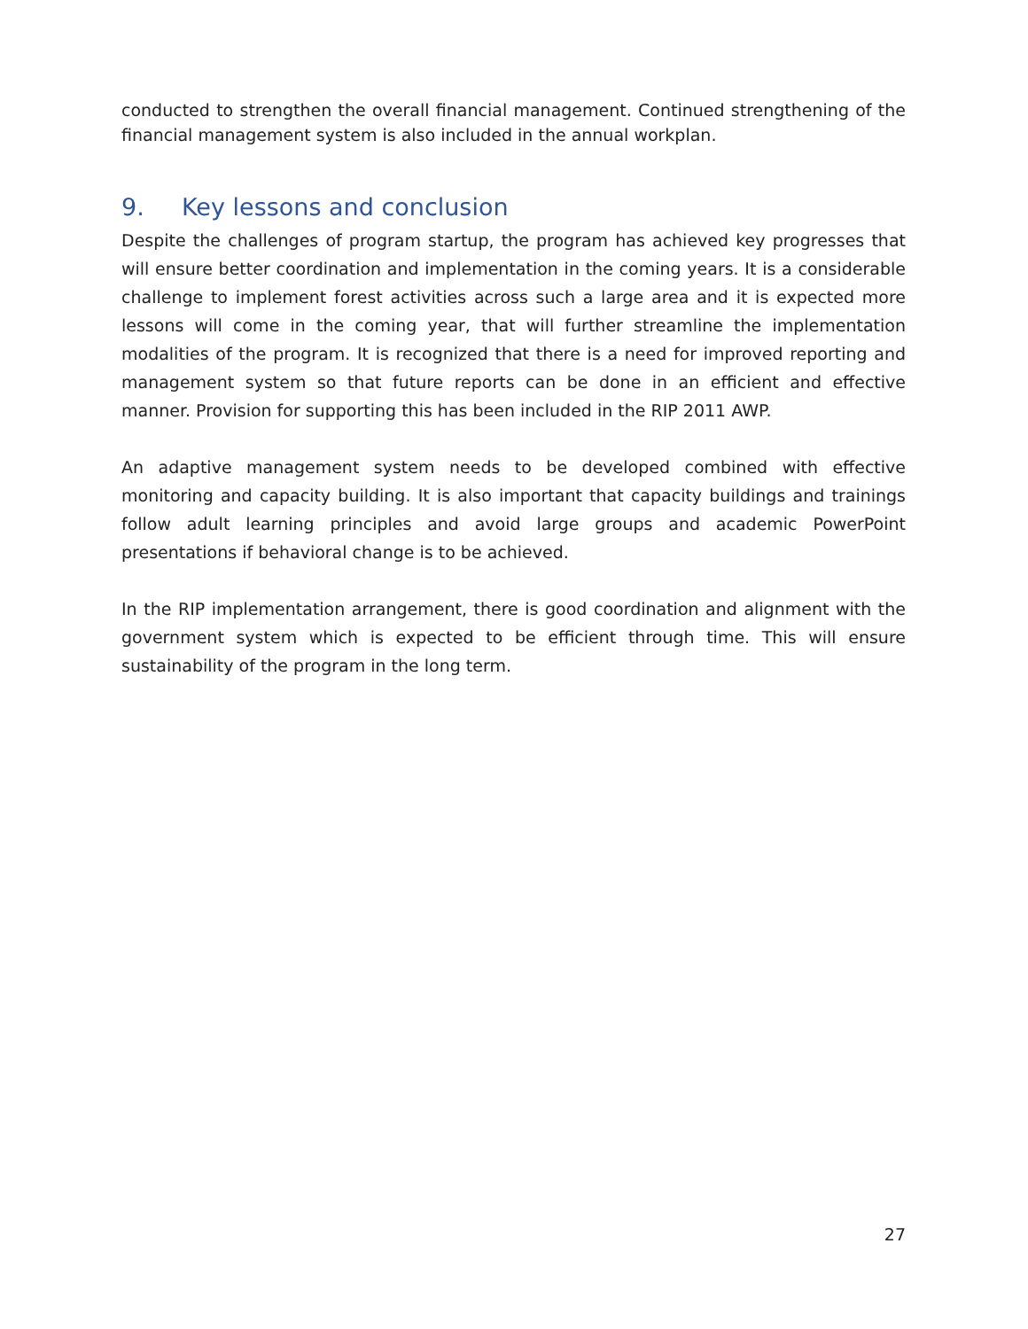conducted to strengthen the overall financial management. Continued strengthening of the financial management system is also included in the annual workplan.
9. Key lessons and conclusion
Despite the challenges of program startup, the program has achieved key progresses that will ensure better coordination and implementation in the coming years. It is a considerable challenge to implement forest activities across such a large area and it is expected more lessons will come in the coming year, that will further streamline the implementation modalities of the program. It is recognized that there is a need for improved reporting and management system so that future reports can be done in an efficient and effective manner. Provision for supporting this has been included in the RIP 2011 AWP.
An adaptive management system needs to be developed combined with effective monitoring and capacity building. It is also important that capacity buildings and trainings follow adult learning principles and avoid large groups and academic PowerPoint presentations if behavioral change is to be achieved.
In the RIP implementation arrangement, there is good coordination and alignment with the government system which is expected to be efficient through time. This will ensure sustainability of the program in the long term.
27